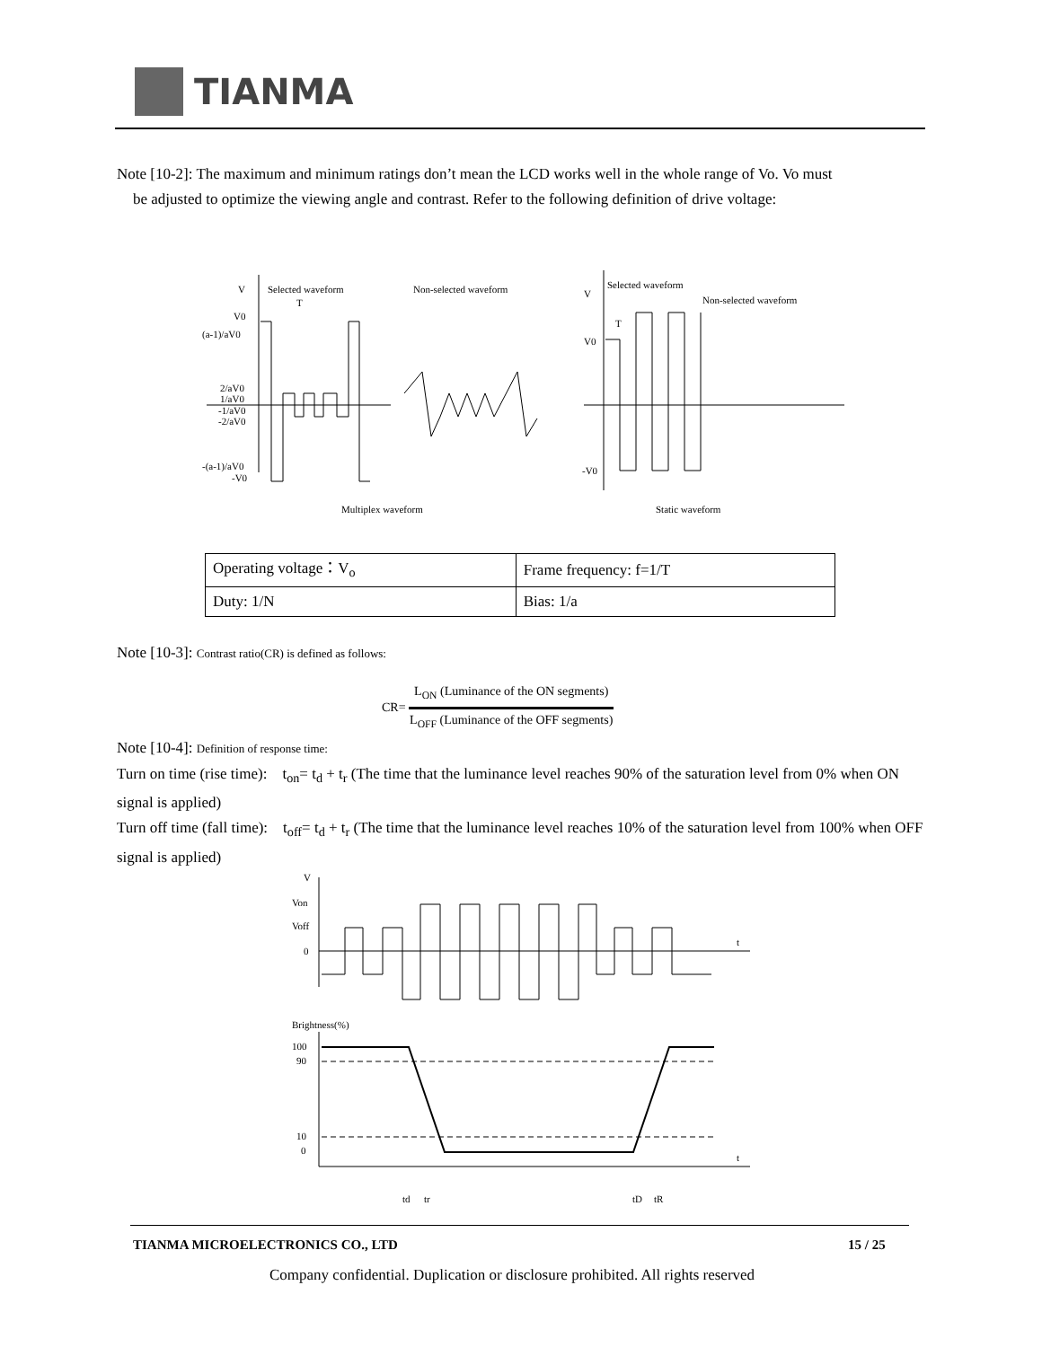TIANMA
Note [10-2]: The maximum and minimum ratings don’t mean the LCD works well in the whole range of Vo. Vo must
be adjusted to optimize the viewing angle and contrast. Refer to the following definition of drive voltage:
V
Selected waveform
T
Non-selected waveform
V0
(a-1)/aV0
2/aV0
1/aV0
-1/aV0
-2/aV0
-(a-1)/aV0
-V0
V
Selected waveform
Non-selected waveform
T
V0
-V0
Multiplex waveform
Static waveform
| Operating voltage：V<sub>o</sub> | Frame frequency: f=1/T |
| Duty: 1/N | Bias: 1/a |
Note [10-3]: Contrast ratio(CR) is defined as follows:
CR=
L<sub>ON</sub> (Luminance of the ON segments)
L<sub>OFF</sub> (Luminance of the OFF segments)
Note [10-4]: Definition of response time:
Turn on time (rise time): t<sub>on</sub>= t<sub>d</sub> + t<sub>r</sub> (The time that the luminance level reaches 90% of the saturation level from 0% when ON signal is applied)
Turn off time (fall time): t<sub>off</sub>= t<sub>d</sub> + t<sub>r</sub> (The time that the luminance level reaches 10% of the saturation level from 100% when OFF signal is applied)
V
Von
Voff
0
t
Brightness(%)
100
90
10
0
t
td
tr
tD
tR
TIANMA MICROELECTRONICS CO., LTD
15 / 25
Company confidential. Duplication or disclosure prohibited. All rights reserved